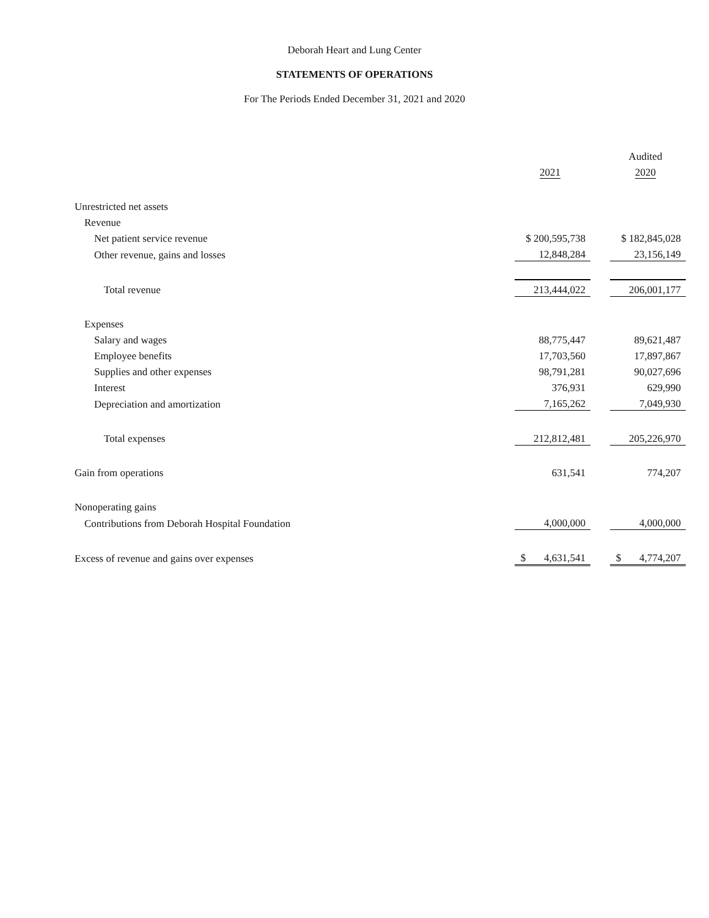Deborah Heart and Lung Center
STATEMENTS OF OPERATIONS
For The Periods Ended December 31, 2021 and 2020
| | | | Audited |
| | 2021 | | 2020 |
| Unrestricted net assets | | | |
| Revenue | | | |
| Net patient service revenue | $ 200,595,738 | | $ 182,845,028 |
| Other revenue, gains and losses | 12,848,284 | | 23,156,149 |
| Total revenue | 213,444,022 | | 206,001,177 |
| Expenses | | | |
| Salary and wages | 88,775,447 | | 89,621,487 |
| Employee benefits | 17,703,560 | | 17,897,867 |
| Supplies and other expenses | 98,791,281 | | 90,027,696 |
| Interest | 376,931 | | 629,990 |
| Depreciation and amortization | 7,165,262 | | 7,049,930 |
| Total expenses | 212,812,481 | | 205,226,970 |
| Gain from operations | 631,541 | | 774,207 |
| Nonoperating gains | | | |
| Contributions from Deborah Hospital Foundation | 4,000,000 | | 4,000,000 |
| Excess of revenue and gains over expenses | $ 4,631,541 | | $ 4,774,207 |